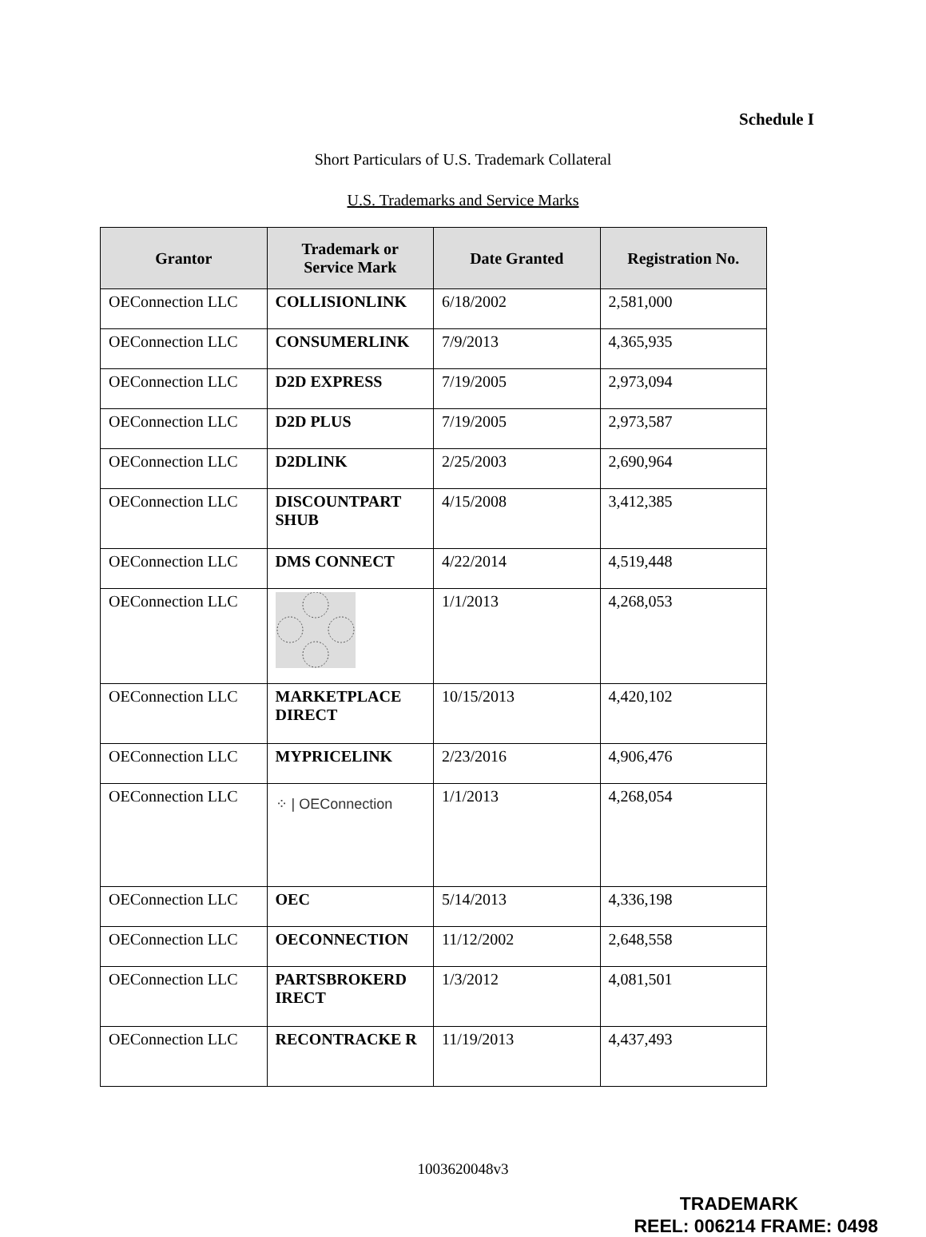Schedule I
Short Particulars of U.S. Trademark Collateral
U.S. Trademarks and Service Marks
| Grantor | Trademark or Service Mark | Date Granted | Registration No. |
| --- | --- | --- | --- |
| OEConnection LLC | COLLISIONLINK | 6/18/2002 | 2,581,000 |
| OEConnection LLC | CONSUMERLINK | 7/9/2013 | 4,365,935 |
| OEConnection LLC | D2D EXPRESS | 7/19/2005 | 2,973,094 |
| OEConnection LLC | D2D PLUS | 7/19/2005 | 2,973,587 |
| OEConnection LLC | D2DLINK | 2/25/2003 | 2,690,964 |
| OEConnection LLC | DISCOUNTPART SHUB | 4/15/2008 | 3,412,385 |
| OEConnection LLC | DMS CONNECT | 4/22/2014 | 4,519,448 |
| OEConnection LLC | | 1/1/2013 | 4,268,053 |
| OEConnection LLC | MARKETPLACE DIRECT | 10/15/2013 | 4,420,102 |
| OEConnection LLC | MYPRICELINK | 2/23/2016 | 4,906,476 |
| OEConnection LLC | ⁘ / OEConnection | 1/1/2013 | 4,268,054 |
| OEConnection LLC | OEC | 5/14/2013 | 4,336,198 |
| OEConnection LLC | OECONNECTION | 11/12/2002 | 2,648,558 |
| OEConnection LLC | PARTSBROKERD IRECT | 1/3/2012 | 4,081,501 |
| OEConnection LLC | RECONTRACKE R | 11/19/2013 | 4,437,493 |
1003620048v3
TRADEMARK
REEL: 006214 FRAME: 0498